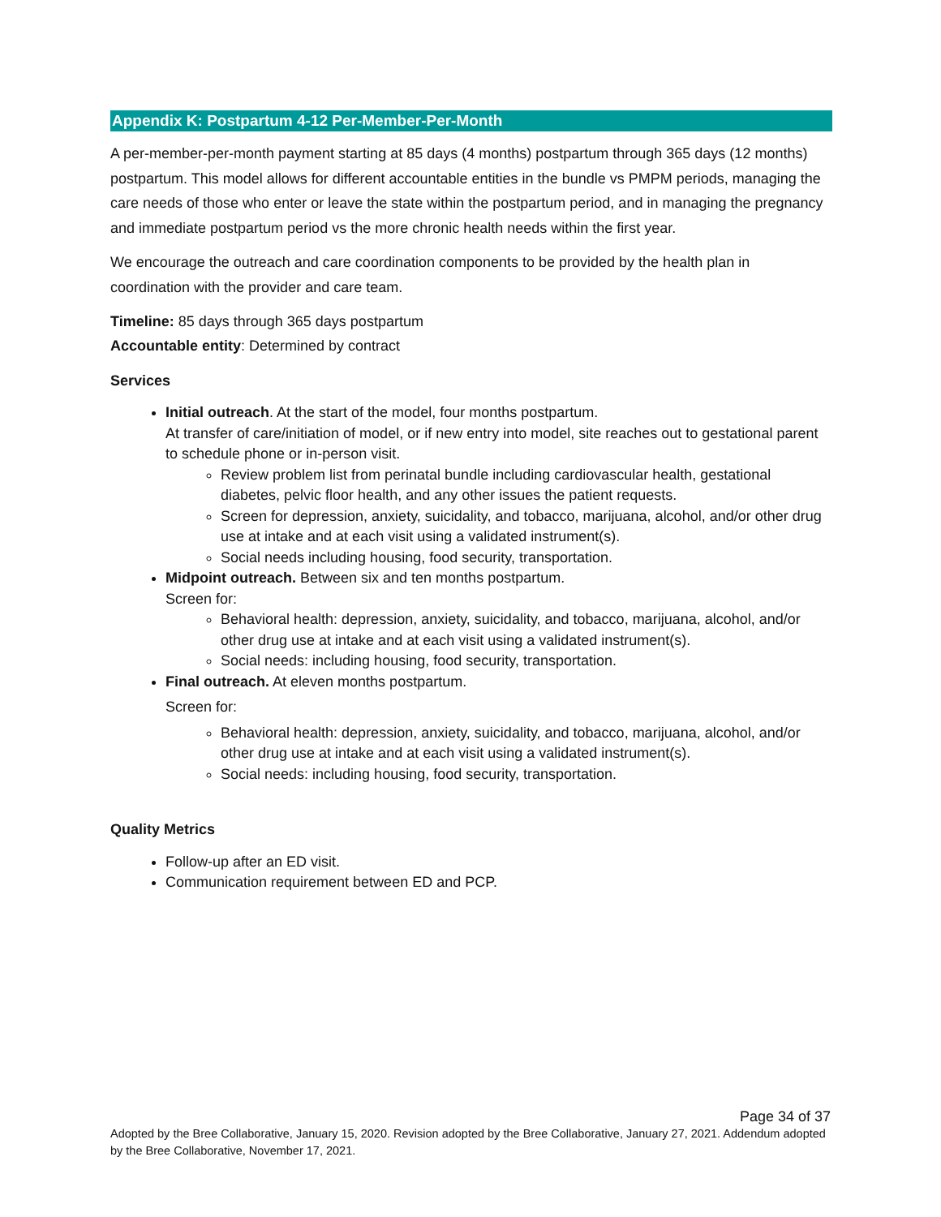Appendix K: Postpartum 4-12 Per-Member-Per-Month
A per-member-per-month payment starting at 85 days (4 months) postpartum through 365 days (12 months) postpartum. This model allows for different accountable entities in the bundle vs PMPM periods, managing the care needs of those who enter or leave the state within the postpartum period, and in managing the pregnancy and immediate postpartum period vs the more chronic health needs within the first year.
We encourage the outreach and care coordination components to be provided by the health plan in coordination with the provider and care team.
Timeline: 85 days through 365 days postpartum
Accountable entity: Determined by contract
Services
Initial outreach. At the start of the model, four months postpartum.
At transfer of care/initiation of model, or if new entry into model, site reaches out to gestational parent to schedule phone or in-person visit.
Review problem list from perinatal bundle including cardiovascular health, gestational diabetes, pelvic floor health, and any other issues the patient requests.
Screen for depression, anxiety, suicidality, and tobacco, marijuana, alcohol, and/or other drug use at intake and at each visit using a validated instrument(s).
Social needs including housing, food security, transportation.
Midpoint outreach. Between six and ten months postpartum.
Screen for:
Behavioral health: depression, anxiety, suicidality, and tobacco, marijuana, alcohol, and/or other drug use at intake and at each visit using a validated instrument(s).
Social needs: including housing, food security, transportation.
Final outreach. At eleven months postpartum.
Screen for:
Behavioral health: depression, anxiety, suicidality, and tobacco, marijuana, alcohol, and/or other drug use at intake and at each visit using a validated instrument(s).
Social needs: including housing, food security, transportation.
Quality Metrics
Follow-up after an ED visit.
Communication requirement between ED and PCP.
Page 34 of 37
Adopted by the Bree Collaborative, January 15, 2020. Revision adopted by the Bree Collaborative, January 27, 2021. Addendum adopted by the Bree Collaborative, November 17, 2021.